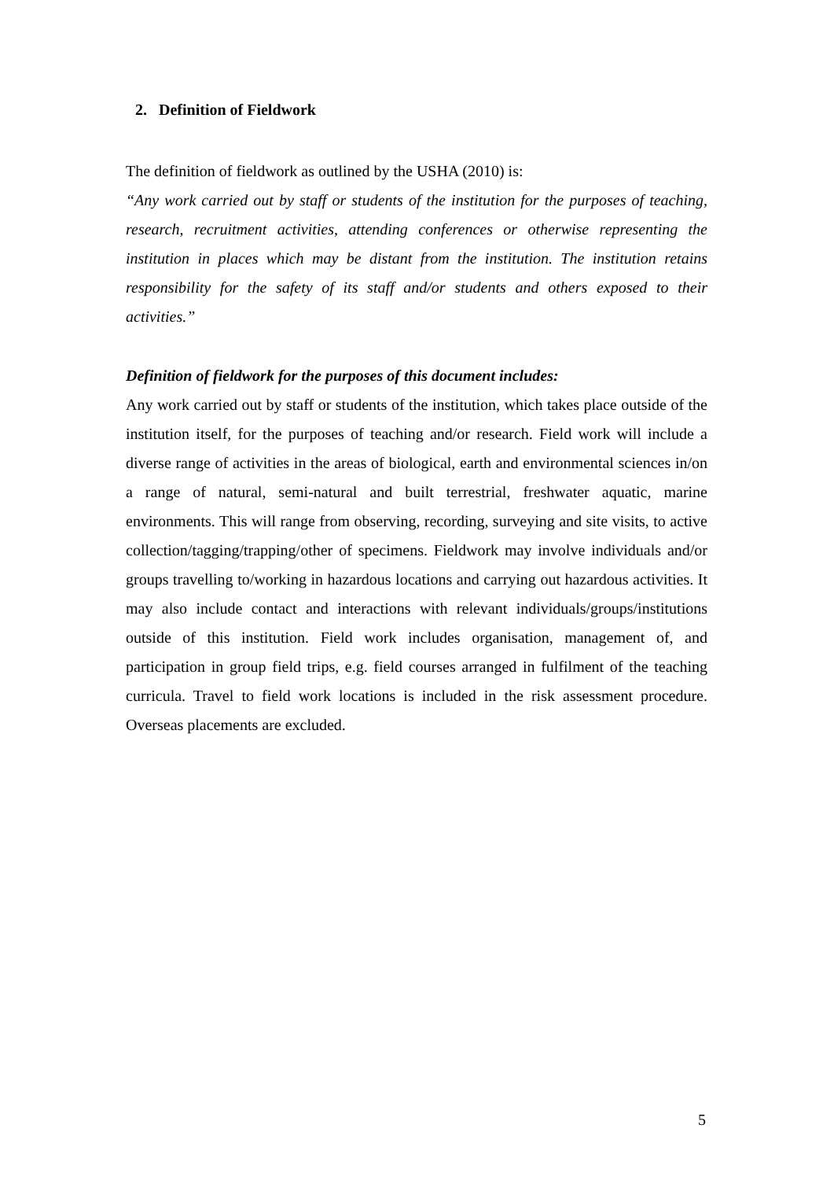2. Definition of Fieldwork
The definition of fieldwork as outlined by the USHA (2010) is:
“Any work carried out by staff or students of the institution for the purposes of teaching, research, recruitment activities, attending conferences or otherwise representing the institution in places which may be distant from the institution. The institution retains responsibility for the safety of its staff and/or students and others exposed to their activities.”
Definition of fieldwork for the purposes of this document includes:
Any work carried out by staff or students of the institution, which takes place outside of the institution itself, for the purposes of teaching and/or research. Field work will include a diverse range of activities in the areas of biological, earth and environmental sciences in/on a range of natural, semi-natural and built terrestrial, freshwater aquatic, marine environments. This will range from observing, recording, surveying and site visits, to active collection/tagging/trapping/other of specimens. Fieldwork may involve individuals and/or groups travelling to/working in hazardous locations and carrying out hazardous activities. It may also include contact and interactions with relevant individuals/groups/institutions outside of this institution. Field work includes organisation, management of, and participation in group field trips, e.g. field courses arranged in fulfilment of the teaching curricula. Travel to field work locations is included in the risk assessment procedure. Overseas placements are excluded.
5